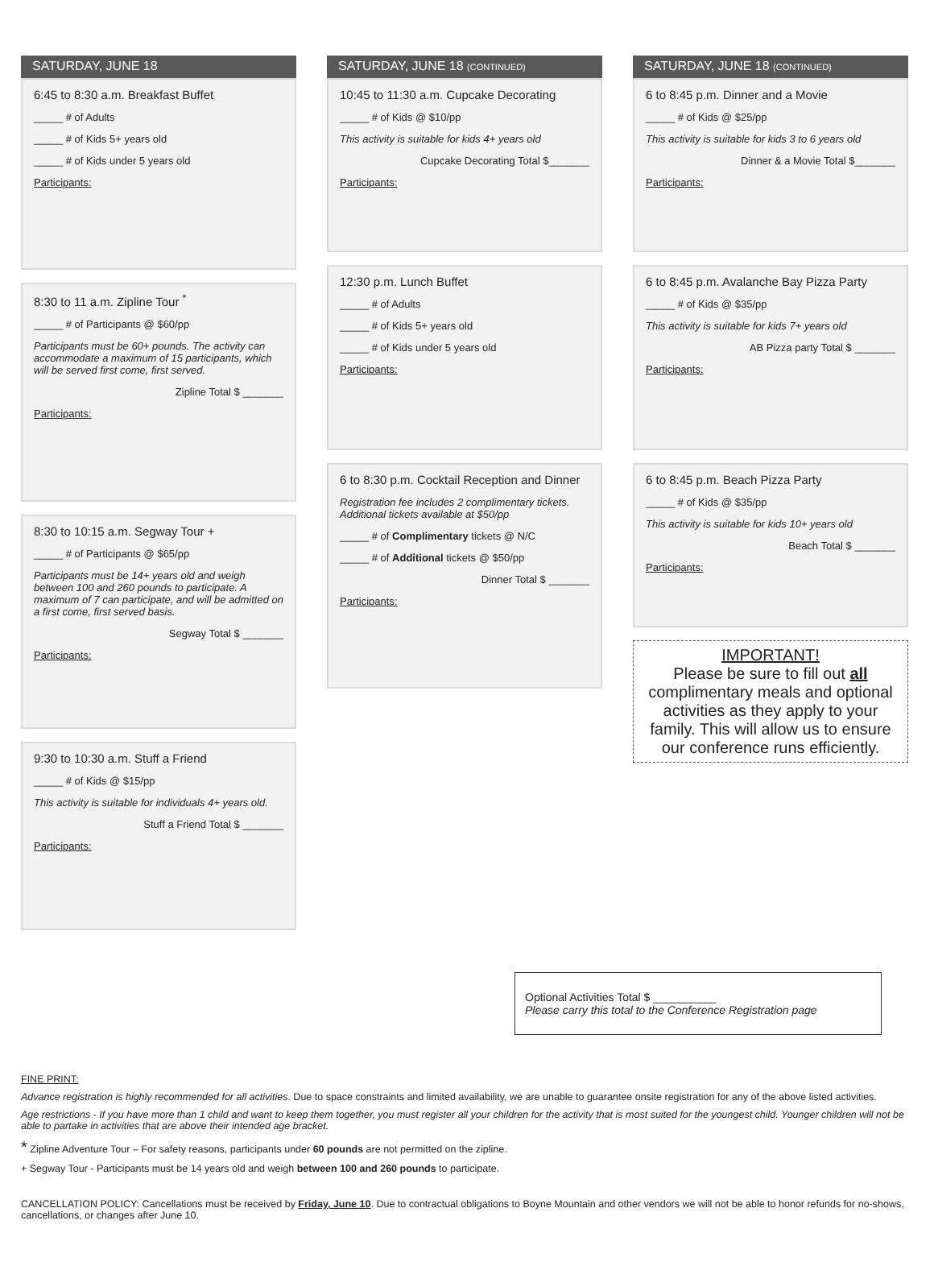SATURDAY, JUNE 18
6:45 to 8:30 a.m. Breakfast Buffet
_____ # of Adults
_____ # of Kids 5+ years old
_____ # of Kids under 5 years old
Participants:
8:30 to 11 a.m. Zipline Tour <sup>*</sup>
_____ # of Participants @ $60/pp
Participants must be 60+ pounds. The activity can accommodate a maximum of 15 participants, which will be served first come, first served.
Zipline Total $ _______
Participants:
8:30 to 10:15 a.m. Segway Tour +
_____ # of Participants @ $65/pp
Participants must be 14+ years old and weigh between 100 and 260 pounds to participate. A maximum of 7 can participate, and will be admitted on a first come, first served basis.
Segway Total $ _______
Participants:
9:30 to 10:30 a.m. Stuff a Friend
_____ # of Kids @ $15/pp
This activity is suitable for individuals 4+ years old.
Stuff a Friend Total $ _______
Participants:
SATURDAY, JUNE 18 (CONTINUED)
10:45 to 11:30 a.m. Cupcake Decorating
_____ # of Kids @ $10/pp
This activity is suitable for kids 4+ years old
Cupcake Decorating Total $_______
Participants:
12:30 p.m. Lunch Buffet
_____ # of Adults
_____ # of Kids 5+ years old
_____ # of Kids under 5 years old
Participants:
6 to 8:30 p.m. Cocktail Reception and Dinner
Registration fee includes 2 complimentary tickets. Additional tickets available at $50/pp
_____ # of Complimentary tickets @ N/C
_____ # of Additional tickets @ $50/pp
Dinner Total $ _______
Participants:
SATURDAY, JUNE 18 (CONTINUED)
6 to 8:45 p.m. Dinner and a Movie
_____ # of Kids @ $25/pp
This activity is suitable for kids 3 to 6 years old
Dinner & a Movie Total $_______
Participants:
6 to 8:45 p.m. Avalanche Bay Pizza Party
_____ # of Kids @ $35/pp
This activity is suitable for kids 7+ years old
AB Pizza party Total $ _______
Participants:
6 to 8:45 p.m. Beach Pizza Party
_____ # of Kids @ $35/pp
This activity is suitable for kids 10+ years old
Beach Total $ _______
Participants:
IMPORTANT!
Please be sure to fill out all complimentary meals and optional activities as they apply to your family. This will allow us to ensure our conference runs efficiently.
Optional Activities Total $ __________
Please carry this total to the Conference Registration page
FINE PRINT:
Advance registration is highly recommended for all activities. Due to space constraints and limited availability, we are unable to guarantee onsite registration for any of the above listed activities.
Age restrictions - If you have more than 1 child and want to keep them together, you must register all your children for the activity that is most suited for the youngest child. Younger children will not be able to partake in activities that are above their intended age bracket.
* Zipline Adventure Tour – For safety reasons, participants under 60 pounds are not permitted on the zipline.
+ Segway Tour - Participants must be 14 years old and weigh between 100 and 260 pounds to participate.
CANCELLATION POLICY: Cancellations must be received by Friday, June 10. Due to contractual obligations to Boyne Mountain and other vendors we will not be able to honor refunds for no-shows, cancellations, or changes after June 10.